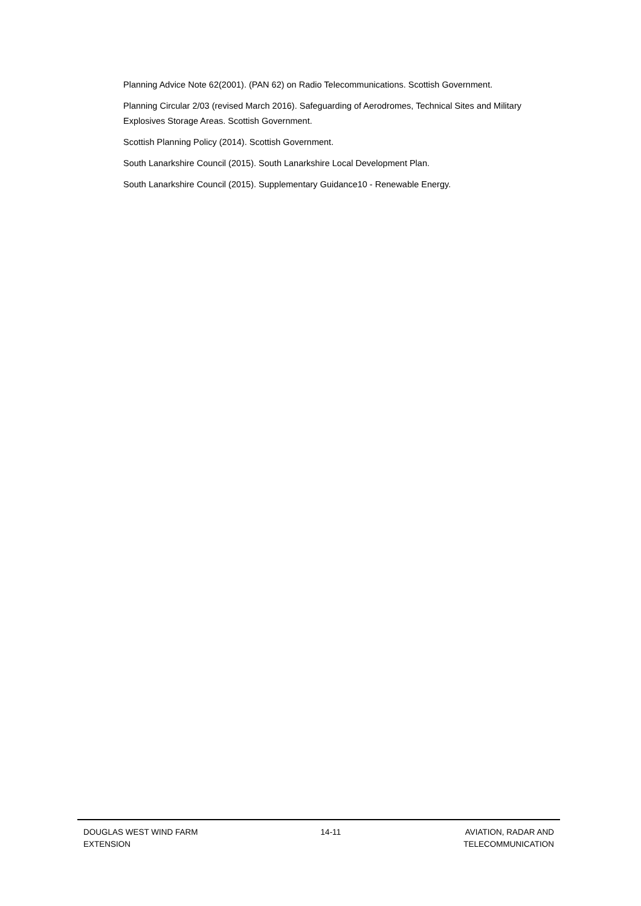Planning Advice Note 62(2001). (PAN 62) on Radio Telecommunications. Scottish Government.
Planning Circular 2/03 (revised March 2016). Safeguarding of Aerodromes, Technical Sites and Military Explosives Storage Areas. Scottish Government.
Scottish Planning Policy (2014). Scottish Government.
South Lanarkshire Council (2015). South Lanarkshire Local Development Plan.
South Lanarkshire Council (2015). Supplementary Guidance10 - Renewable Energy.
DOUGLAS WEST WIND FARM
EXTENSION
14-11 AVIATION, RADAR AND
TELECOMMUNICATION